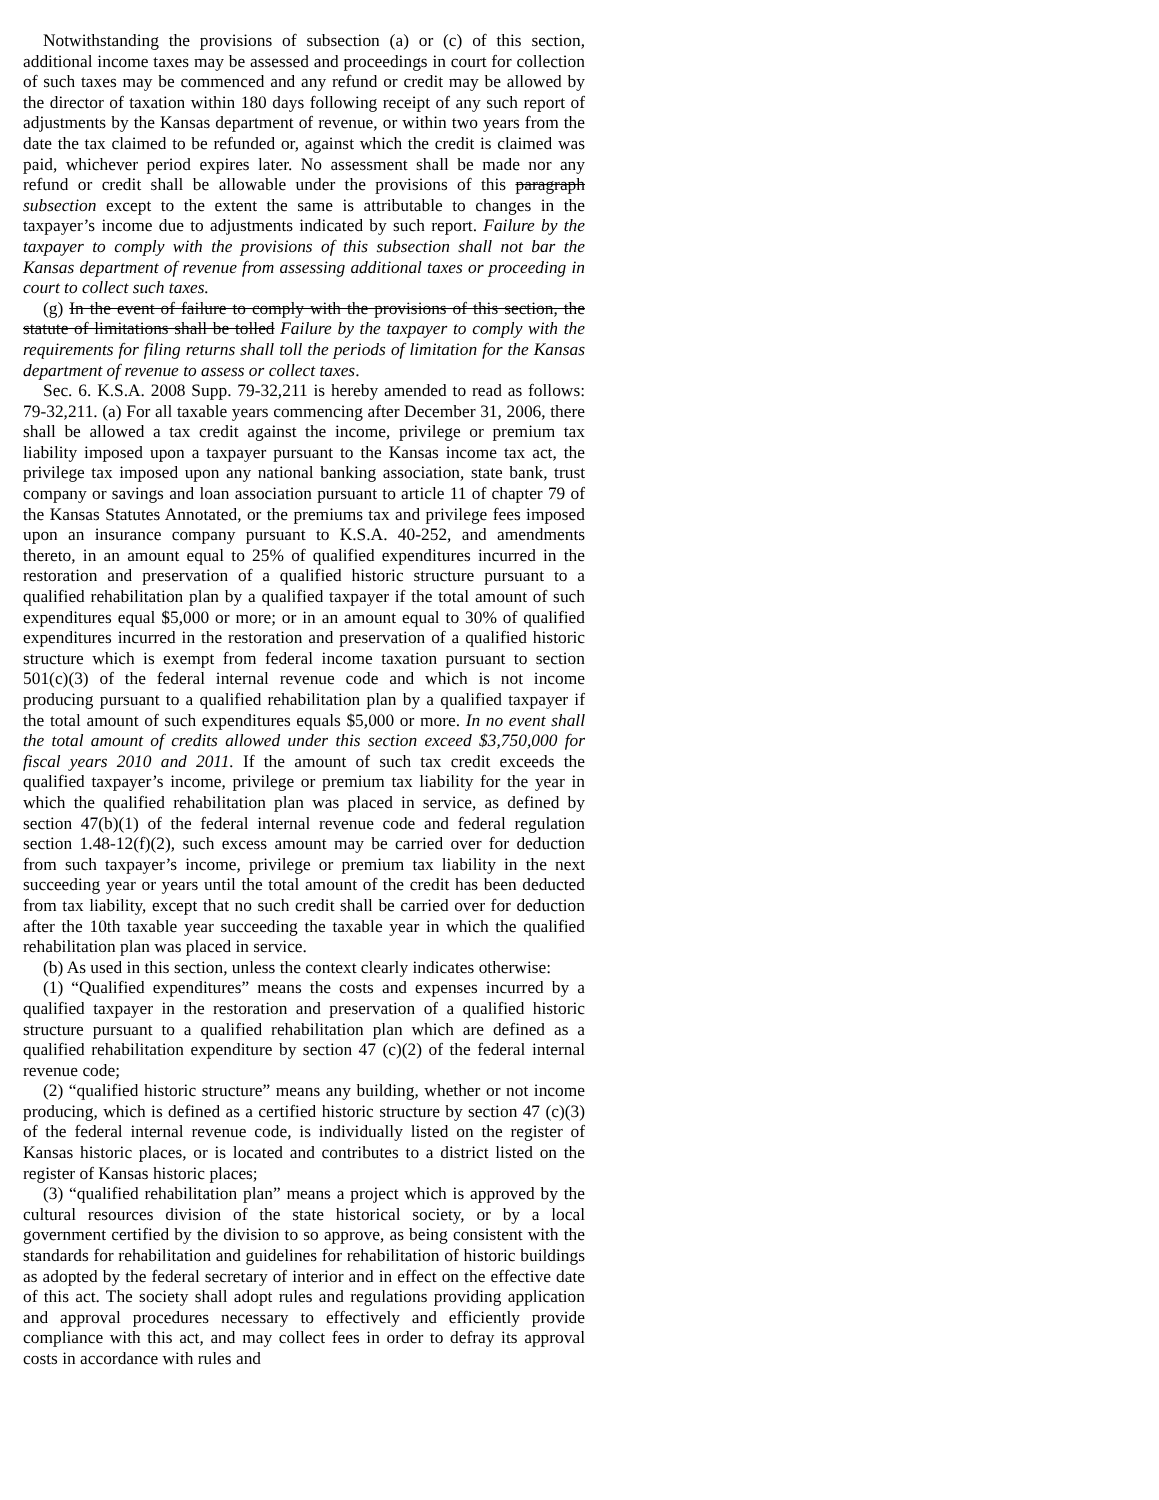Notwithstanding the provisions of subsection (a) or (c) of this section, additional income taxes may be assessed and proceedings in court for collection of such taxes may be commenced and any refund or credit may be allowed by the director of taxation within 180 days following receipt of any such report of adjustments by the Kansas department of revenue, or within two years from the date the tax claimed to be refunded or, against which the credit is claimed was paid, whichever period expires later. No assessment shall be made nor any refund or credit shall be allowable under the provisions of this paragraph subsection except to the extent the same is attributable to changes in the taxpayer’s income due to adjustments indicated by such report. Failure by the taxpayer to comply with the provisions of this subsection shall not bar the Kansas department of revenue from assessing additional taxes or proceeding in court to collect such taxes.
(g) In the event of failure to comply with the provisions of this section, the statute of limitations shall be tolled Failure by the taxpayer to comply with the requirements for filing returns shall toll the periods of limitation for the Kansas department of revenue to assess or collect taxes.
Sec. 6. K.S.A. 2008 Supp. 79-32,211 is hereby amended to read as follows: 79-32,211. (a) For all taxable years commencing after December 31, 2006, there shall be allowed a tax credit against the income, privilege or premium tax liability imposed upon a taxpayer pursuant to the Kansas income tax act, the privilege tax imposed upon any national banking association, state bank, trust company or savings and loan association pursuant to article 11 of chapter 79 of the Kansas Statutes Annotated, or the premiums tax and privilege fees imposed upon an insurance company pursuant to K.S.A. 40-252, and amendments thereto, in an amount equal to 25% of qualified expenditures incurred in the restoration and preservation of a qualified historic structure pursuant to a qualified rehabilitation plan by a qualified taxpayer if the total amount of such expenditures equal $5,000 or more; or in an amount equal to 30% of qualified expenditures incurred in the restoration and preservation of a qualified historic structure which is exempt from federal income taxation pursuant to section 501(c)(3) of the federal internal revenue code and which is not income producing pursuant to a qualified rehabilitation plan by a qualified taxpayer if the total amount of such expenditures equals $5,000 or more. In no event shall the total amount of credits allowed under this section exceed $3,750,000 for fiscal years 2010 and 2011. If the amount of such tax credit exceeds the qualified taxpayer’s income, privilege or premium tax liability for the year in which the qualified rehabilitation plan was placed in service, as defined by section 47(b)(1) of the federal internal revenue code and federal regulation section 1.48-12(f)(2), such excess amount may be carried over for deduction from such taxpayer’s income, privilege or premium tax liability in the next succeeding year or years until the total amount of the credit has been deducted from tax liability, except that no such credit shall be carried over for deduction after the 10th taxable year succeeding the taxable year in which the qualified rehabilitation plan was placed in service.
(b) As used in this section, unless the context clearly indicates otherwise:
(1) “Qualified expenditures” means the costs and expenses incurred by a qualified taxpayer in the restoration and preservation of a qualified historic structure pursuant to a qualified rehabilitation plan which are defined as a qualified rehabilitation expenditure by section 47 (c)(2) of the federal internal revenue code;
(2) “qualified historic structure” means any building, whether or not income producing, which is defined as a certified historic structure by section 47 (c)(3) of the federal internal revenue code, is individually listed on the register of Kansas historic places, or is located and contributes to a district listed on the register of Kansas historic places;
(3) “qualified rehabilitation plan” means a project which is approved by the cultural resources division of the state historical society, or by a local government certified by the division to so approve, as being consistent with the standards for rehabilitation and guidelines for rehabilitation of historic buildings as adopted by the federal secretary of interior and in effect on the effective date of this act. The society shall adopt rules and regulations providing application and approval procedures necessary to effectively and efficiently provide compliance with this act, and may collect fees in order to defray its approval costs in accordance with rules and